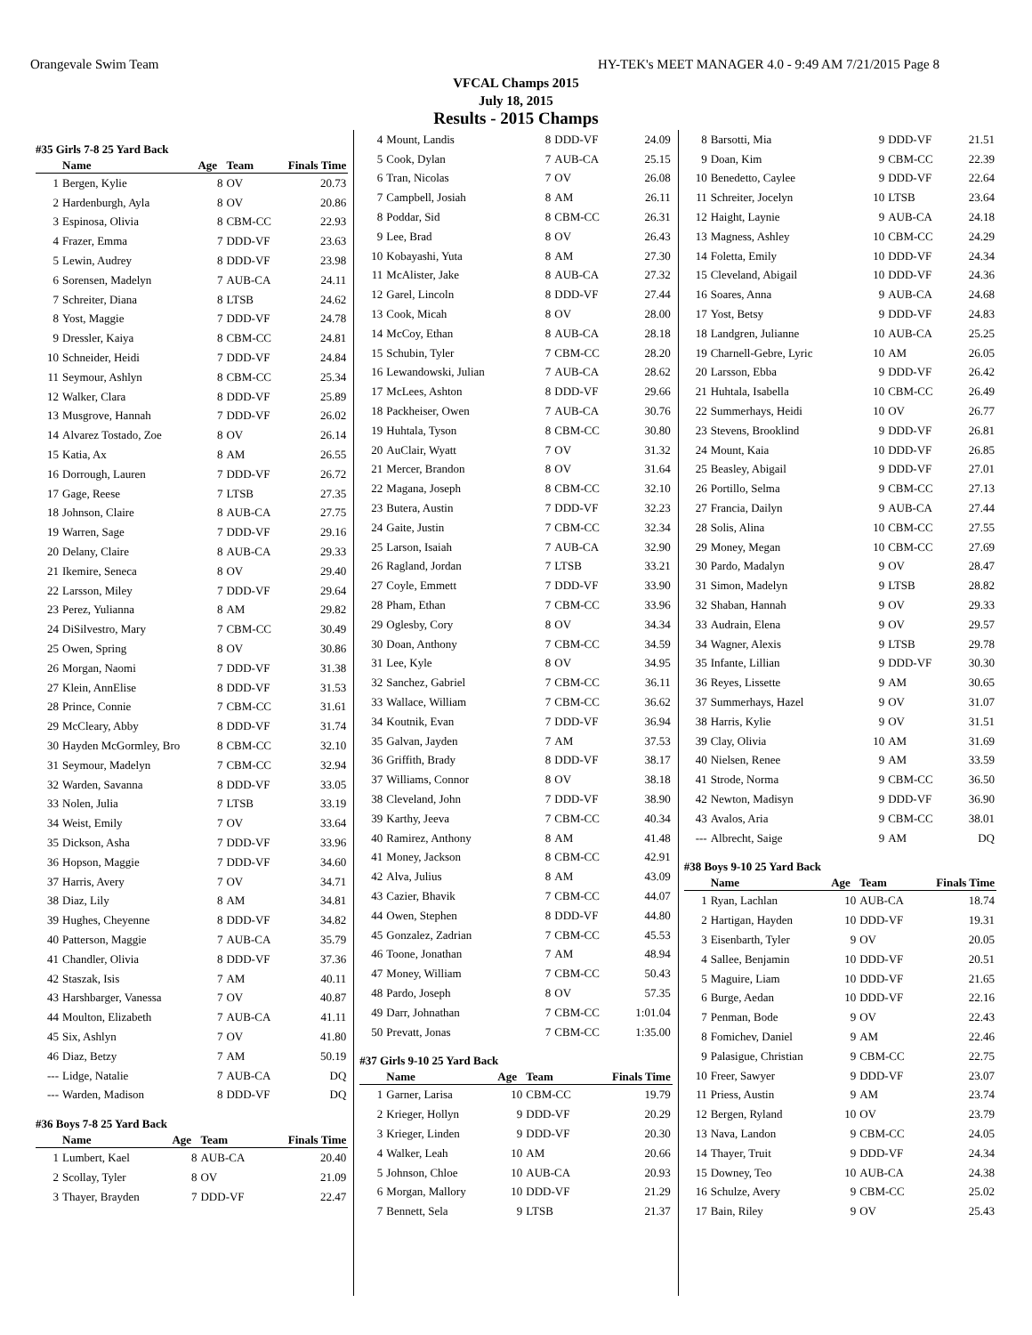Orangevale Swim Team HY-TEK's MEET MANAGER 4.0 - 9:49 AM 7/21/2015 Page 8
VFCAL Champs 2015
July 18, 2015
Results - 2015 Champs
#35 Girls 7-8 25 Yard Back
| | Name | Age | Team | Finals Time |
| --- | --- | --- | --- | --- |
| 1 | Bergen, Kylie | 8 | OV | 20.73 |
| 2 | Hardenburgh, Ayla | 8 | OV | 20.86 |
| 3 | Espinosa, Olivia | 8 | CBM-CC | 22.93 |
| 4 | Frazer, Emma | 7 | DDD-VF | 23.63 |
| 5 | Lewin, Audrey | 8 | DDD-VF | 23.98 |
| 6 | Sorensen, Madelyn | 7 | AUB-CA | 24.11 |
| 7 | Schreiter, Diana | 8 | LTSB | 24.62 |
| 8 | Yost, Maggie | 7 | DDD-VF | 24.78 |
| 9 | Dressler, Kaiya | 8 | CBM-CC | 24.81 |
| 10 | Schneider, Heidi | 7 | DDD-VF | 24.84 |
| 11 | Seymour, Ashlyn | 8 | CBM-CC | 25.34 |
| 12 | Walker, Clara | 8 | DDD-VF | 25.89 |
| 13 | Musgrove, Hannah | 7 | DDD-VF | 26.02 |
| 14 | Alvarez Tostado, Zoe | 8 | OV | 26.14 |
| 15 | Katia, Ax | 8 | AM | 26.55 |
| 16 | Dorrough, Lauren | 7 | DDD-VF | 26.72 |
| 17 | Gage, Reese | 7 | LTSB | 27.35 |
| 18 | Johnson, Claire | 8 | AUB-CA | 27.75 |
| 19 | Warren, Sage | 7 | DDD-VF | 29.16 |
| 20 | Delany, Claire | 8 | AUB-CA | 29.33 |
| 21 | Ikemire, Seneca | 8 | OV | 29.40 |
| 22 | Larsson, Miley | 7 | DDD-VF | 29.64 |
| 23 | Perez, Yulianna | 8 | AM | 29.82 |
| 24 | DiSilvestro, Mary | 7 | CBM-CC | 30.49 |
| 25 | Owen, Spring | 8 | OV | 30.86 |
| 26 | Morgan, Naomi | 7 | DDD-VF | 31.38 |
| 27 | Klein, AnnElise | 8 | DDD-VF | 31.53 |
| 28 | Prince, Connie | 7 | CBM-CC | 31.61 |
| 29 | McCleary, Abby | 8 | DDD-VF | 31.74 |
| 30 | Hayden McGormley, Bro | 8 | CBM-CC | 32.10 |
| 31 | Seymour, Madelyn | 7 | CBM-CC | 32.94 |
| 32 | Warden, Savanna | 8 | DDD-VF | 33.05 |
| 33 | Nolen, Julia | 7 | LTSB | 33.19 |
| 34 | Weist, Emily | 7 | OV | 33.64 |
| 35 | Dickson, Asha | 7 | DDD-VF | 33.96 |
| 36 | Hopson, Maggie | 7 | DDD-VF | 34.60 |
| 37 | Harris, Avery | 7 | OV | 34.71 |
| 38 | Diaz, Lily | 8 | AM | 34.81 |
| 39 | Hughes, Cheyenne | 8 | DDD-VF | 34.82 |
| 40 | Patterson, Maggie | 7 | AUB-CA | 35.79 |
| 41 | Chandler, Olivia | 8 | DDD-VF | 37.36 |
| 42 | Staszak, Isis | 7 | AM | 40.11 |
| 43 | Harshbarger, Vanessa | 7 | OV | 40.87 |
| 44 | Moulton, Elizabeth | 7 | AUB-CA | 41.11 |
| 45 | Six, Ashlyn | 7 | OV | 41.80 |
| 46 | Diaz, Betzy | 7 | AM | 50.19 |
| --- | Lidge, Natalie | 7 | AUB-CA | DQ |
| --- | Warden, Madison | 8 | DDD-VF | DQ |
#36 Boys 7-8 25 Yard Back
| | Name | Age | Team | Finals Time |
| --- | --- | --- | --- | --- |
| 1 | Lumbert, Kael | 8 | AUB-CA | 20.40 |
| 2 | Scollay, Tyler | 8 | OV | 21.09 |
| 3 | Thayer, Brayden | 7 | DDD-VF | 22.47 |
| 4 | Mount, Landis | 8 | DDD-VF | 24.09 |
| 5 | Cook, Dylan | 7 | AUB-CA | 25.15 |
| 6 | Tran, Nicolas | 7 | OV | 26.08 |
| 7 | Campbell, Josiah | 8 | AM | 26.11 |
| 8 | Poddar, Sid | 8 | CBM-CC | 26.31 |
| 9 | Lee, Brad | 8 | OV | 26.43 |
| 10 | Kobayashi, Yuta | 8 | AM | 27.30 |
| 11 | McAlister, Jake | 8 | AUB-CA | 27.32 |
| 12 | Garel, Lincoln | 8 | DDD-VF | 27.44 |
| 13 | Cook, Micah | 8 | OV | 28.00 |
| 14 | McCoy, Ethan | 8 | AUB-CA | 28.18 |
| 15 | Schubin, Tyler | 7 | CBM-CC | 28.20 |
| 16 | Lewandowski, Julian | 7 | AUB-CA | 28.62 |
| 17 | McLees, Ashton | 8 | DDD-VF | 29.66 |
| 18 | Packheiser, Owen | 7 | AUB-CA | 30.76 |
| 19 | Huhtala, Tyson | 8 | CBM-CC | 30.80 |
| 20 | AuClair, Wyatt | 7 | OV | 31.32 |
| 21 | Mercer, Brandon | 8 | OV | 31.64 |
| 22 | Magana, Joseph | 8 | CBM-CC | 32.10 |
| 23 | Butera, Austin | 7 | DDD-VF | 32.23 |
| 24 | Gaite, Justin | 7 | CBM-CC | 32.34 |
| 25 | Larson, Isaiah | 7 | AUB-CA | 32.90 |
| 26 | Ragland, Jordan | 7 | LTSB | 33.21 |
| 27 | Coyle, Emmett | 7 | DDD-VF | 33.90 |
| 28 | Pham, Ethan | 7 | CBM-CC | 33.96 |
| 29 | Oglesby, Cory | 8 | OV | 34.34 |
| 30 | Doan, Anthony | 7 | CBM-CC | 34.59 |
| 31 | Lee, Kyle | 8 | OV | 34.95 |
| 32 | Sanchez, Gabriel | 7 | CBM-CC | 36.11 |
| 33 | Wallace, William | 7 | CBM-CC | 36.62 |
| 34 | Koutnik, Evan | 7 | DDD-VF | 36.94 |
| 35 | Galvan, Jayden | 7 | AM | 37.53 |
| 36 | Griffith, Brady | 8 | DDD-VF | 38.17 |
| 37 | Williams, Connor | 8 | OV | 38.18 |
| 38 | Cleveland, John | 7 | DDD-VF | 38.90 |
| 39 | Karthy, Jeeva | 7 | CBM-CC | 40.34 |
| 40 | Ramirez, Anthony | 8 | AM | 41.48 |
| 41 | Money, Jackson | 8 | CBM-CC | 42.91 |
| 42 | Alva, Julius | 8 | AM | 43.09 |
| 43 | Cazier, Bhavik | 7 | CBM-CC | 44.07 |
| 44 | Owen, Stephen | 8 | DDD-VF | 44.80 |
| 45 | Gonzalez, Zadrian | 7 | CBM-CC | 45.53 |
| 46 | Toone, Jonathan | 7 | AM | 48.94 |
| 47 | Money, William | 7 | CBM-CC | 50.43 |
| 48 | Pardo, Joseph | 8 | OV | 57.35 |
| 49 | Darr, Johnathan | 7 | CBM-CC | 1:01.04 |
| 50 | Prevatt, Jonas | 7 | CBM-CC | 1:35.00 |
#37 Girls 9-10 25 Yard Back
| | Name | Age | Team | Finals Time |
| --- | --- | --- | --- | --- |
| 1 | Garner, Larisa | 10 | CBM-CC | 19.79 |
| 2 | Krieger, Hollyn | 9 | DDD-VF | 20.29 |
| 3 | Krieger, Linden | 9 | DDD-VF | 20.30 |
| 4 | Walker, Leah | 10 | AM | 20.66 |
| 5 | Johnson, Chloe | 10 | AUB-CA | 20.93 |
| 6 | Morgan, Mallory | 10 | DDD-VF | 21.29 |
| 7 | Bennett, Sela | 9 | LTSB | 21.37 |
| 8 | Barsotti, Mia | 9 | DDD-VF | 21.51 |
| 9 | Doan, Kim | 9 | CBM-CC | 22.39 |
| 10 | Benedetto, Caylee | 9 | DDD-VF | 22.64 |
| 11 | Schreiter, Jocelyn | 10 | LTSB | 23.64 |
| 12 | Haight, Laynie | 9 | AUB-CA | 24.18 |
| 13 | Magness, Ashley | 10 | CBM-CC | 24.29 |
| 14 | Foletta, Emily | 10 | DDD-VF | 24.34 |
| 15 | Cleveland, Abigail | 10 | DDD-VF | 24.36 |
| 16 | Soares, Anna | 9 | AUB-CA | 24.68 |
| 17 | Yost, Betsy | 9 | DDD-VF | 24.83 |
| 18 | Landgren, Julianne | 10 | AUB-CA | 25.25 |
| 19 | Charnell-Gebre, Lyric | 10 | AM | 26.05 |
| 20 | Larsson, Ebba | 9 | DDD-VF | 26.42 |
| 21 | Huhtala, Isabella | 10 | CBM-CC | 26.49 |
| 22 | Summerhays, Heidi | 10 | OV | 26.77 |
| 23 | Stevens, Brooklind | 9 | DDD-VF | 26.81 |
| 24 | Mount, Kaia | 10 | DDD-VF | 26.85 |
| 25 | Beasley, Abigail | 9 | DDD-VF | 27.01 |
| 26 | Portillo, Selma | 9 | CBM-CC | 27.13 |
| 27 | Francia, Dailyn | 9 | AUB-CA | 27.44 |
| 28 | Solis, Alina | 10 | CBM-CC | 27.55 |
| 29 | Money, Megan | 10 | CBM-CC | 27.69 |
| 30 | Pardo, Madalyn | 9 | OV | 28.47 |
| 31 | Simon, Madelyn | 9 | LTSB | 28.82 |
| 32 | Shaban, Hannah | 9 | OV | 29.33 |
| 33 | Audrain, Elena | 9 | OV | 29.57 |
| 34 | Wagner, Alexis | 9 | LTSB | 29.78 |
| 35 | Infante, Lillian | 9 | DDD-VF | 30.30 |
| 36 | Reyes, Lissette | 9 | AM | 30.65 |
| 37 | Summerhays, Hazel | 9 | OV | 31.07 |
| 38 | Harris, Kylie | 9 | OV | 31.51 |
| 39 | Clay, Olivia | 10 | AM | 31.69 |
| 40 | Nielsen, Renee | 9 | AM | 33.59 |
| 41 | Strode, Norma | 9 | CBM-CC | 36.50 |
| 42 | Newton, Madisyn | 9 | DDD-VF | 36.90 |
| 43 | Avalos, Aria | 9 | CBM-CC | 38.01 |
| --- | Albrecht, Saige | 9 | AM | DQ |
#38 Boys 9-10 25 Yard Back
| | Name | Age | Team | Finals Time |
| --- | --- | --- | --- | --- |
| 1 | Ryan, Lachlan | 10 | AUB-CA | 18.74 |
| 2 | Hartigan, Hayden | 10 | DDD-VF | 19.31 |
| 3 | Eisenbarth, Tyler | 9 | OV | 20.05 |
| 4 | Sallee, Benjamin | 10 | DDD-VF | 20.51 |
| 5 | Maguire, Liam | 10 | DDD-VF | 21.65 |
| 6 | Burge, Aedan | 10 | DDD-VF | 22.16 |
| 7 | Penman, Bode | 9 | OV | 22.43 |
| 8 | Fomichev, Daniel | 9 | AM | 22.46 |
| 9 | Palasigue, Christian | 9 | CBM-CC | 22.75 |
| 10 | Freer, Sawyer | 9 | DDD-VF | 23.07 |
| 11 | Priess, Austin | 9 | AM | 23.74 |
| 12 | Bergen, Ryland | 10 | OV | 23.79 |
| 13 | Nava, Landon | 9 | CBM-CC | 24.05 |
| 14 | Thayer, Truit | 9 | DDD-VF | 24.34 |
| 15 | Downey, Teo | 10 | AUB-CA | 24.38 |
| 16 | Schulze, Avery | 9 | CBM-CC | 25.02 |
| 17 | Bain, Riley | 9 | OV | 25.43 |